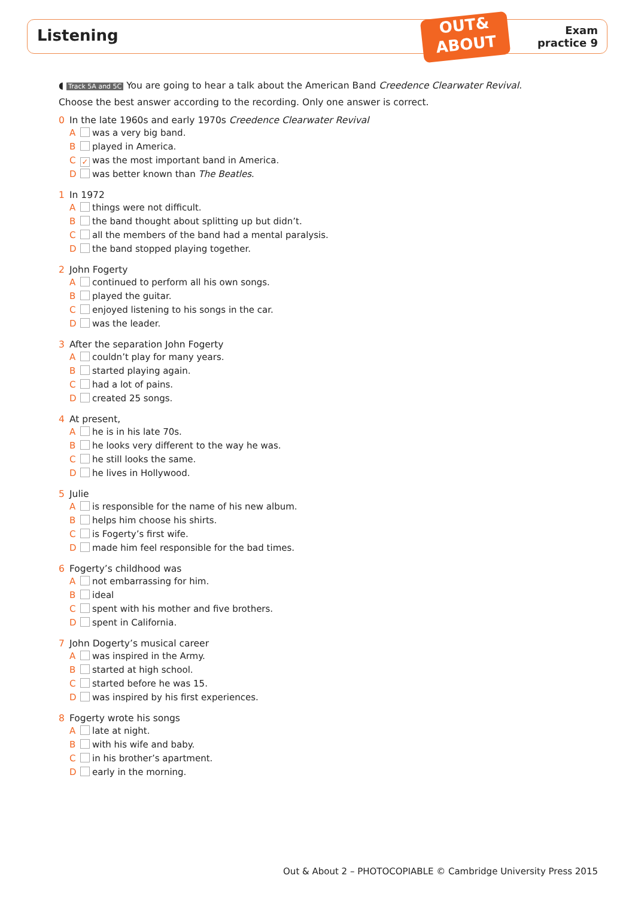Listening
OUT&
ABOUT
Exam
practice 9
◖ Track 5A and 5C You are going to hear a talk about the American Band Creedence Clearwater Revival.
Choose the best answer according to the recording. Only one answer is correct.
0 In the late 1960s and early 1970s Creedence Clearwater Revival
A was a very big band.
B played in America.
C ✓ was the most important band in America.
D was better known than The Beatles.
1 In 1972
A things were not difficult.
B the band thought about splitting up but didn’t.
C all the members of the band had a mental paralysis.
D the band stopped playing together.
2 John Fogerty
A continued to perform all his own songs.
B played the guitar.
C enjoyed listening to his songs in the car.
D was the leader.
3 After the separation John Fogerty
A couldn’t play for many years.
B started playing again.
C had a lot of pains.
D created 25 songs.
4 At present,
A he is in his late 70s.
B he looks very different to the way he was.
C he still looks the same.
D he lives in Hollywood.
5 Julie
A is responsible for the name of his new album.
B helps him choose his shirts.
C is Fogerty’s first wife.
D made him feel responsible for the bad times.
6 Fogerty’s childhood was
A not embarrassing for him.
B ideal
C spent with his mother and five brothers.
D spent in California.
7 John Dogerty’s musical career
A was inspired in the Army.
B started at high school.
C started before he was 15.
D was inspired by his first experiences.
8 Fogerty wrote his songs
A late at night.
B with his wife and baby.
C in his brother’s apartment.
D early in the morning.
Out & About 2 – PHOTOCOPIABLE © Cambridge University Press 2015